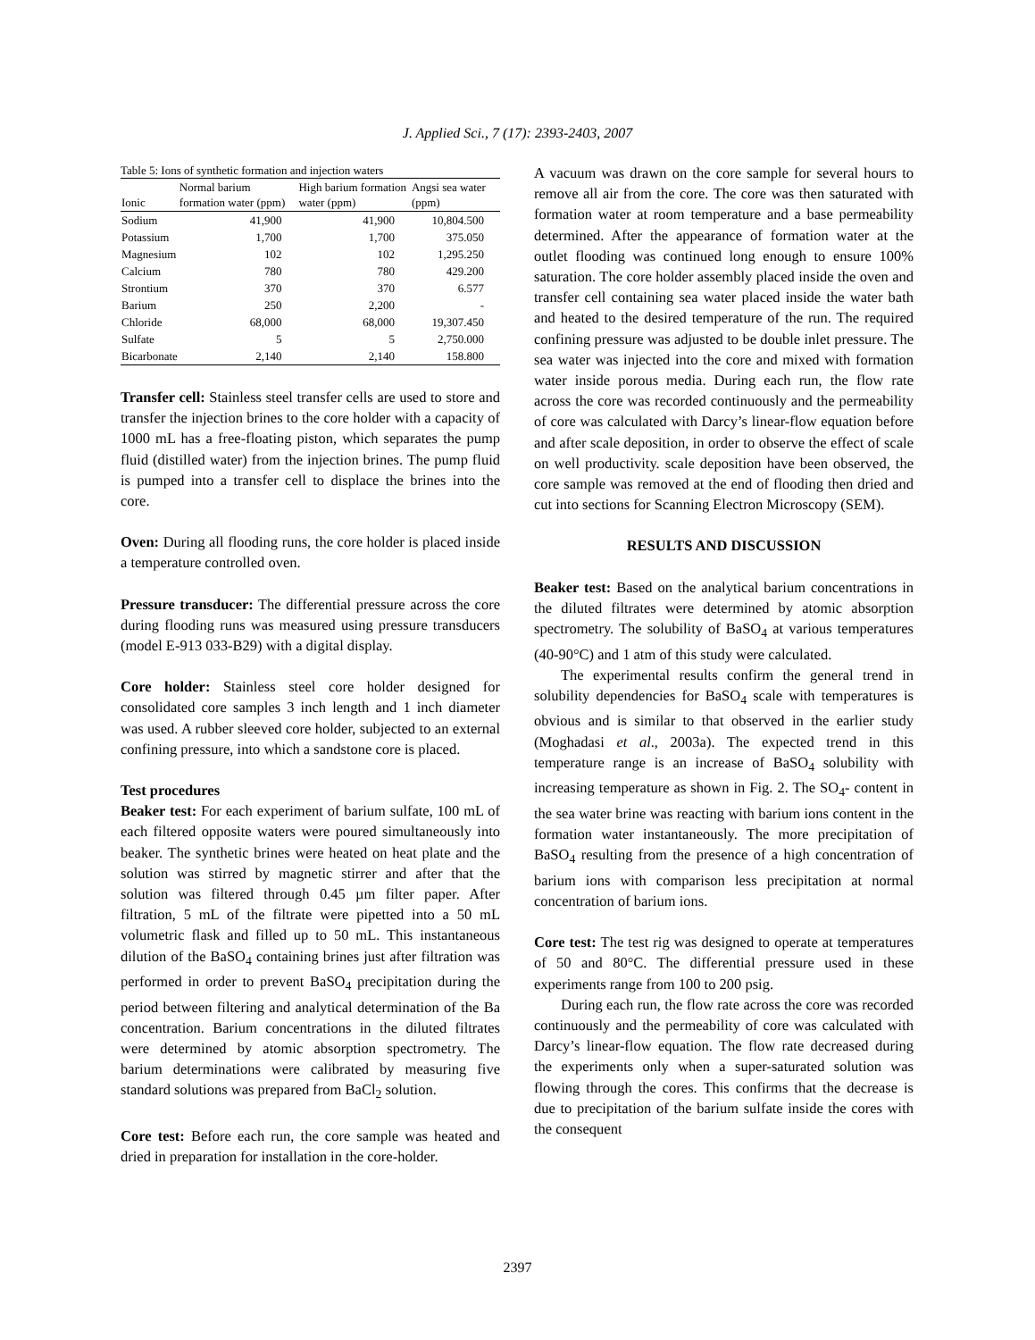J. Applied Sci., 7 (17): 2393-2403, 2007
Table 5: Ions of synthetic formation and injection waters
| Ionic | Normal barium formation water (ppm) | High barium formation water (ppm) | Angsi sea water (ppm) |
| --- | --- | --- | --- |
| Sodium | 41,900 | 41,900 | 10,804.500 |
| Potassium | 1,700 | 1,700 | 375.050 |
| Magnesium | 102 | 102 | 1,295.250 |
| Calcium | 780 | 780 | 429.200 |
| Strontium | 370 | 370 | 6.577 |
| Barium | 250 | 2,200 | - |
| Chloride | 68,000 | 68,000 | 19,307.450 |
| Sulfate | 5 | 5 | 2,750.000 |
| Bicarbonate | 2,140 | 2,140 | 158.800 |
Transfer cell: Stainless steel transfer cells are used to store and transfer the injection brines to the core holder with a capacity of 1000 mL has a free-floating piston, which separates the pump fluid (distilled water) from the injection brines. The pump fluid is pumped into a transfer cell to displace the brines into the core.
Oven: During all flooding runs, the core holder is placed inside a temperature controlled oven.
Pressure transducer: The differential pressure across the core during flooding runs was measured using pressure transducers (model E-913 033-B29) with a digital display.
Core holder: Stainless steel core holder designed for consolidated core samples 3 inch length and 1 inch diameter was used. A rubber sleeved core holder, subjected to an external confining pressure, into which a sandstone core is placed.
Test procedures
Beaker test: For each experiment of barium sulfate, 100 mL of each filtered opposite waters were poured simultaneously into beaker. The synthetic brines were heated on heat plate and the solution was stirred by magnetic stirrer and after that the solution was filtered through 0.45 µm filter paper. After filtration, 5 mL of the filtrate were pipetted into a 50 mL volumetric flask and filled up to 50 mL. This instantaneous dilution of the BaSO<sub>4</sub> containing brines just after filtration was performed in order to prevent BaSO<sub>4</sub> precipitation during the period between filtering and analytical determination of the Ba concentration. Barium concentrations in the diluted filtrates were determined by atomic absorption spectrometry. The barium determinations were calibrated by measuring five standard solutions was prepared from BaCl<sub>2</sub> solution.
Core test: Before each run, the core sample was heated and dried in preparation for installation in the core-holder.
A vacuum was drawn on the core sample for several hours to remove all air from the core. The core was then saturated with formation water at room temperature and a base permeability determined. After the appearance of formation water at the outlet flooding was continued long enough to ensure 100% saturation. The core holder assembly placed inside the oven and transfer cell containing sea water placed inside the water bath and heated to the desired temperature of the run. The required confining pressure was adjusted to be double inlet pressure. The sea water was injected into the core and mixed with formation water inside porous media. During each run, the flow rate across the core was recorded continuously and the permeability of core was calculated with Darcy’s linear-flow equation before and after scale deposition, in order to observe the effect of scale on well productivity. scale deposition have been observed, the core sample was removed at the end of flooding then dried and cut into sections for Scanning Electron Microscopy (SEM).
RESULTS AND DISCUSSION
Beaker test: Based on the analytical barium concentrations in the diluted filtrates were determined by atomic absorption spectrometry. The solubility of BaSO<sub>4</sub> at various temperatures (40-90°C) and 1 atm of this study were calculated.
The experimental results confirm the general trend in solubility dependencies for BaSO<sub>4</sub> scale with temperatures is obvious and is similar to that observed in the earlier study (Moghadasi et al., 2003a). The expected trend in this temperature range is an increase of BaSO<sub>4</sub> solubility with increasing temperature as shown in Fig. 2. The SO<sub>4</sub>- content in the sea water brine was reacting with barium ions content in the formation water instantaneously. The more precipitation of BaSO<sub>4</sub> resulting from the presence of a high concentration of barium ions with comparison less precipitation at normal concentration of barium ions.
Core test: The test rig was designed to operate at temperatures of 50 and 80°C. The differential pressure used in these experiments range from 100 to 200 psig.
During each run, the flow rate across the core was recorded continuously and the permeability of core was calculated with Darcy’s linear-flow equation. The flow rate decreased during the experiments only when a super-saturated solution was flowing through the cores. This confirms that the decrease is due to precipitation of the barium sulfate inside the cores with the consequent
2397